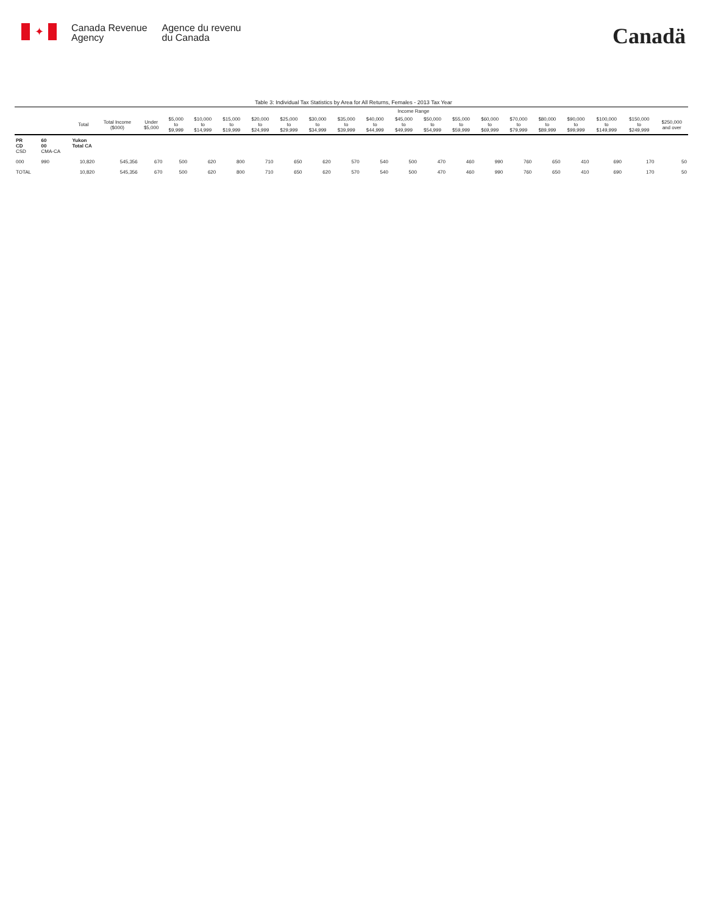✦
Canada Revenue
Agency
Agence du revenu
du Canada
Canadä
Table 3: Individual Tax Statistics by Area for All Returns, Females - 2013 Tax Year
| | | | | Income Range | | | | | | | | | | | | | | | | | | |
| --- | --- | --- | --- | --- | --- | --- | --- | --- | --- | --- | --- | --- | --- | --- | --- | --- | --- | --- | --- | --- | --- | --- |
| | | Total | Total Income ($000) | Under $5,000 | $5,000 to $9,999 | $10,000 to $14,999 | $15,000 to $19,999 | $20,000 to $24,999 | $25,000 to $29,999 | $30,000 to $34,999 | $35,000 to $39,999 | $40,000 to $44,999 | $45,000 to $49,999 | $50,000 to $54,999 | $55,000 to $59,999 | $60,000 to $69,999 | $70,000 to $79,999 | $80,000 to $89,999 | $90,000 to $99,999 | $100,000 to $149,999 | $150,000 to $249,999 | $250,000 and over |
| PR CD CSD | 60 00 CMA-CA | Yukon Total CA | | | | | | | | | | | | | | | | | | | | |
| 000 | 990 | 10,820 | 545,356 | 670 | 500 | 620 | 800 | 710 | 650 | 620 | 570 | 540 | 500 | 470 | 460 | 990 | 760 | 650 | 410 | 690 | 170 | 50 |
| TOTAL | | 10,820 | 545,356 | 670 | 500 | 620 | 800 | 710 | 650 | 620 | 570 | 540 | 500 | 470 | 460 | 990 | 760 | 650 | 410 | 690 | 170 | 50 |